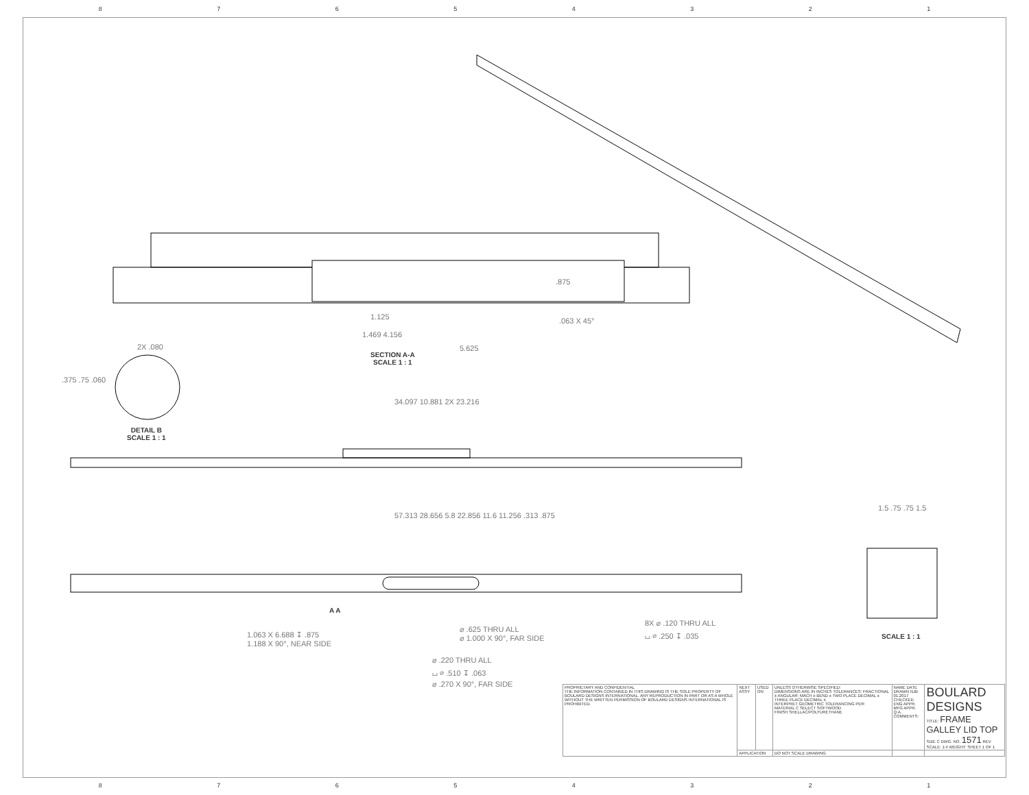87654321
.875
1.125
1.469 4.156
.063 X 45°
5.625
SECTION A-A
SCALE 1 : 1
2X .080
.375 .75 .060
DETAIL B
SCALE 1 : 1
34.097 10.881 2X 23.216
57.313 28.656 5.8 22.856 11.6 11.256 .313 .875
A A
1.063 X 6.688 ↧ .875
1.188 X 90°, NEAR SIDE
⌀ .625 THRU ALL
⌀ 1.000 X 90°, FAR SIDE
⌀ .220 THRU ALL
⌴ ⌀ .510 ↧ .063
⌀ .270 X 90°, FAR SIDE
8X ⌀ .120 THRU ALL
⌴ ⌀ .250 ↧ .035
1.5 .75 .75 1.5
SCALE 1 : 1
| PROPRIETARY AND CONFIDENTIAL THE INFORMATION CONTAINED IN THIS DRAWING IS THE SOLE PROPERTY OF BOULARD DESIGNS INTERNATIONAL. ANY REPRODUCTION IN PART OR AS A WHOLE WITHOUT THE WRITTEN PERMISSION OF BOULARD DESIGNS INTERNATIONAL IS PROHIBITED. | NEXT ASSY | USED ON | UNLESS OTHERWISE SPECIFIED: DIMENSIONS ARE IN INCHES TOLERANCES: FRACTIONAL ± ANGULAR: MACH ± BEND ± TWO PLACE DECIMAL ± THREE PLACE DECIMAL ± INTERPRET GEOMETRIC TOLERANCING PER: MATERIAL C SELECT SOFTWOOD FINISH SHELLAC/POLYURETHANE | NAME DATE DRAWN NJB 01.2017 CHECKED ENG APPR. MFG APPR. Q.A. COMMENTS: | BOULARD DESIGNS TITLE: FRAME GALLEY LID TOP SIZE C DWG. NO. 1571 REV SCALE: 1:4 WEIGHT: SHEET 1 OF 1 |
| | APPLICATION | | DO NOT SCALE DRAWING | | |
87654321